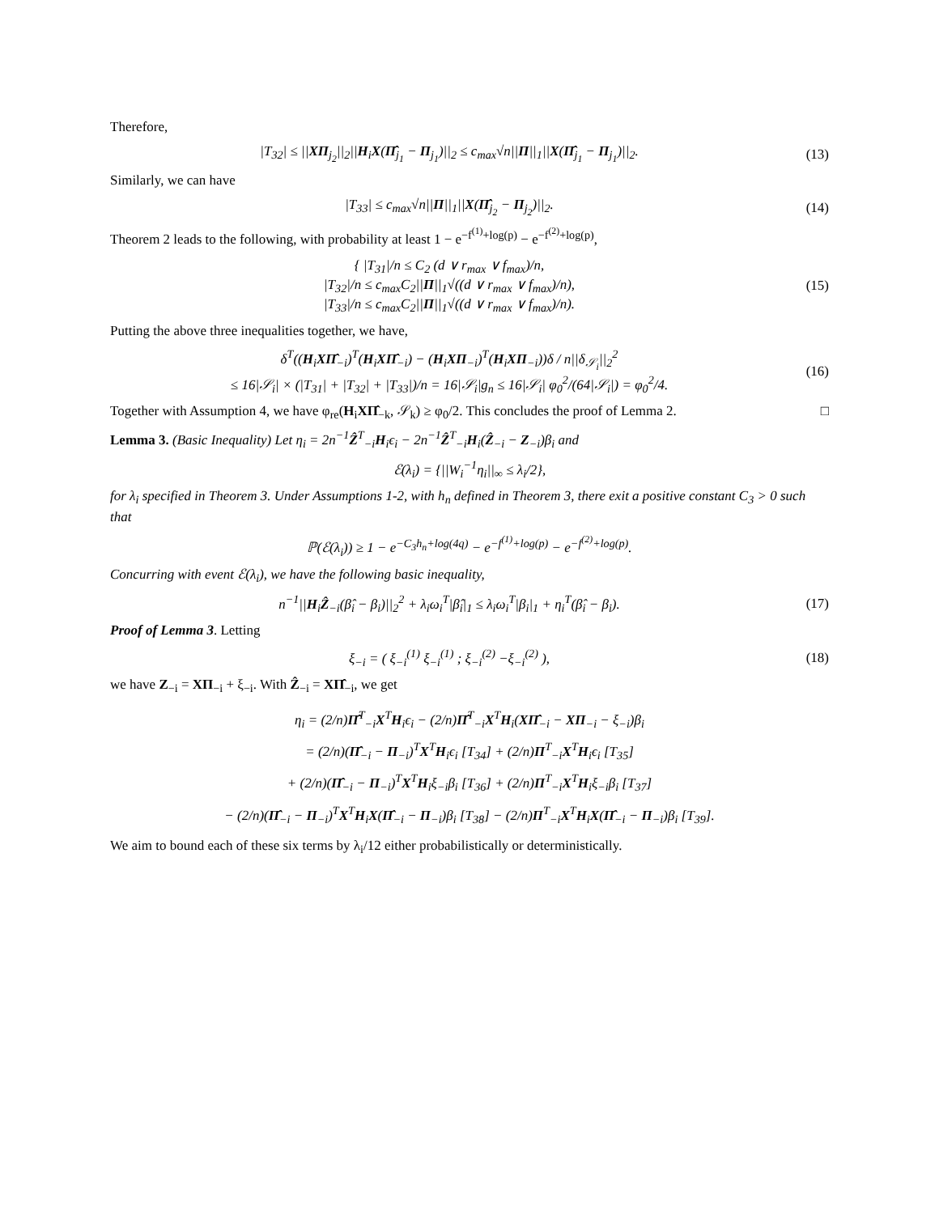Therefore,
|T<sub>32</sub>| ≤ ||XΠ<sub>j<sub>2</sub></sub>||<sub>2</sub>||H<sub>i</sub>X(Π̂<sub>j<sub>1</sub></sub> − Π<sub>j<sub>1</sub></sub>)||<sub>2</sub> ≤ c<sub>max</sub>√n||Π||<sub>1</sub>||X(Π̂<sub>j<sub>1</sub></sub> − Π<sub>j<sub>1</sub></sub>)||<sub>2</sub>.
(13)
Similarly, we can have
|T<sub>33</sub>| ≤ c<sub>max</sub>√n||Π||<sub>1</sub>||X(Π̂<sub>j<sub>2</sub></sub> − Π<sub>j<sub>2</sub></sub>)||<sub>2</sub>.
(14)
Theorem 2 leads to the following, with probability at least 1 − e<sup>−f<sup>(1)</sup>+log(p)</sup> − e<sup>−f<sup>(2)</sup>+log(p)</sup>,
{ |T<sub>31</sub>|/n ≤ C<sub>2</sub> (d ∨ r<sub>max</sub> ∨ f<sub>max</sub>)/n,
|T<sub>32</sub>|/n ≤ c<sub>max</sub>C<sub>2</sub>||Π||<sub>1</sub>√((d ∨ r<sub>max</sub> ∨ f<sub>max</sub>)/n),
|T<sub>33</sub>|/n ≤ c<sub>max</sub>C<sub>2</sub>||Π||<sub>1</sub>√((d ∨ r<sub>max</sub> ∨ f<sub>max</sub>)/n).
(15)
Putting the above three inequalities together, we have,
δ<sup>T</sup>((H<sub>i</sub>XΠ̂<sub>−i</sub>)<sup>T</sup>(H<sub>i</sub>XΠ̂<sub>−i</sub>) − (H<sub>i</sub>XΠ<sub>−i</sub>)<sup>T</sup>(H<sub>i</sub>XΠ<sub>−i</sub>))δ / n||δ<sub>𝒮<sub>i</sub></sub>||<sub>2</sub><sup>2</sup>
≤ 16|𝒮<sub>i</sub>| × (|T<sub>31</sub>| + |T<sub>32</sub>| + |T<sub>33</sub>|)/n = 16|𝒮<sub>i</sub>|g<sub>n</sub> ≤ 16|𝒮<sub>i</sub>| φ<sub>0</sub><sup>2</sup>/(64|𝒮<sub>i</sub>|) = φ<sub>0</sub><sup>2</sup>/4.
(16)
Together with Assumption 4, we have φ<sub>re</sub>(H<sub>i</sub>XΠ̂<sub>−k</sub>, 𝒮<sub>k</sub>) ≥ φ<sub>0</sub>/2. This concludes the proof of Lemma 2. □
Lemma 3. (Basic Inequality) Let η<sub>i</sub> = 2n<sup>−1</sup>Ẑ<sup>T</sup><sub>−i</sub>H<sub>i</sub>ϵ<sub>i</sub> − 2n<sup>−1</sup>Ẑ<sup>T</sup><sub>−i</sub>H<sub>i</sub>(Ẑ<sub>−i</sub> − Z<sub>−i</sub>)β<sub>i</sub> and
ℰ(λ<sub>i</sub>) = {||W<sub>i</sub><sup>−1</sup>η<sub>i</sub>||<sub>∞</sub> ≤ λ<sub>i</sub>/2},
for λ<sub>i</sub> specified in Theorem 3. Under Assumptions 1-2, with h<sub>n</sub> defined in Theorem 3, there exit a positive constant C<sub>3</sub> > 0 such that
ℙ(ℰ(λ<sub>i</sub>)) ≥ 1 − e<sup>−C<sub>3</sub>h<sub>n</sub>+log(4q)</sup> − e<sup>−f<sup>(1)</sup>+log(p)</sup> − e<sup>−f<sup>(2)</sup>+log(p)</sup>.
Concurring with event ℰ(λ<sub>i</sub>), we have the following basic inequality,
n<sup>−1</sup>||H<sub>i</sub>Ẑ<sub>−i</sub>(β̂<sub>i</sub> − β<sub>i</sub>)||<sub>2</sub><sup>2</sup> + λ<sub>i</sub>ω<sub>i</sub><sup>T</sup>|β̂<sub>i</sub>|<sub>1</sub> ≤ λ<sub>i</sub>ω<sub>i</sub><sup>T</sup>|β<sub>i</sub>|<sub>1</sub> + η<sub>i</sub><sup>T</sup>(β̂<sub>i</sub> − β<sub>i</sub>).
(17)
Proof of Lemma 3. Letting
ξ<sub>−i</sub> = ( ξ<sub>−i</sub><sup>(1)</sup> ξ<sub>−i</sub><sup>(1)</sup> ; ξ<sub>−i</sub><sup>(2)</sup> −ξ<sub>−i</sub><sup>(2)</sup> ),
(18)
we have Z<sub>−i</sub> = XΠ<sub>−i</sub> + ξ<sub>−i</sub>. With Ẑ<sub>−i</sub> = XΠ̂<sub>−i</sub>, we get
η<sub>i</sub> = (2/n)Π̂<sup>T</sup><sub>−i</sub>X<sup>T</sup>H<sub>i</sub>ϵ<sub>i</sub> − (2/n)Π̂<sup>T</sup><sub>−i</sub>X<sup>T</sup>H<sub>i</sub>(XΠ̂<sub>−i</sub> − XΠ<sub>−i</sub> − ξ<sub>−i</sub>)β<sub>i</sub>
= (2/n)(Π̂<sub>−i</sub> − Π<sub>−i</sub>)<sup>T</sup>X<sup>T</sup>H<sub>i</sub>ϵ<sub>i</sub> [T<sub>34</sub>] + (2/n)Π<sup>T</sup><sub>−i</sub>X<sup>T</sup>H<sub>i</sub>ϵ<sub>i</sub> [T<sub>35</sub>]
+ (2/n)(Π̂<sub>−i</sub> − Π<sub>−i</sub>)<sup>T</sup>X<sup>T</sup>H<sub>i</sub>ξ<sub>−i</sub>β<sub>i</sub> [T<sub>36</sub>] + (2/n)Π<sup>T</sup><sub>−i</sub>X<sup>T</sup>H<sub>i</sub>ξ<sub>−i</sub>β<sub>i</sub> [T<sub>37</sub>]
− (2/n)(Π̂<sub>−i</sub> − Π<sub>−i</sub>)<sup>T</sup>X<sup>T</sup>H<sub>i</sub>X(Π̂<sub>−i</sub> − Π<sub>−i</sub>)β<sub>i</sub> [T<sub>38</sub>] − (2/n)Π<sup>T</sup><sub>−i</sub>X<sup>T</sup>H<sub>i</sub>X(Π̂<sub>−i</sub> − Π<sub>−i</sub>)β<sub>i</sub> [T<sub>39</sub>].
We aim to bound each of these six terms by λ<sub>i</sub>/12 either probabilistically or deterministically.